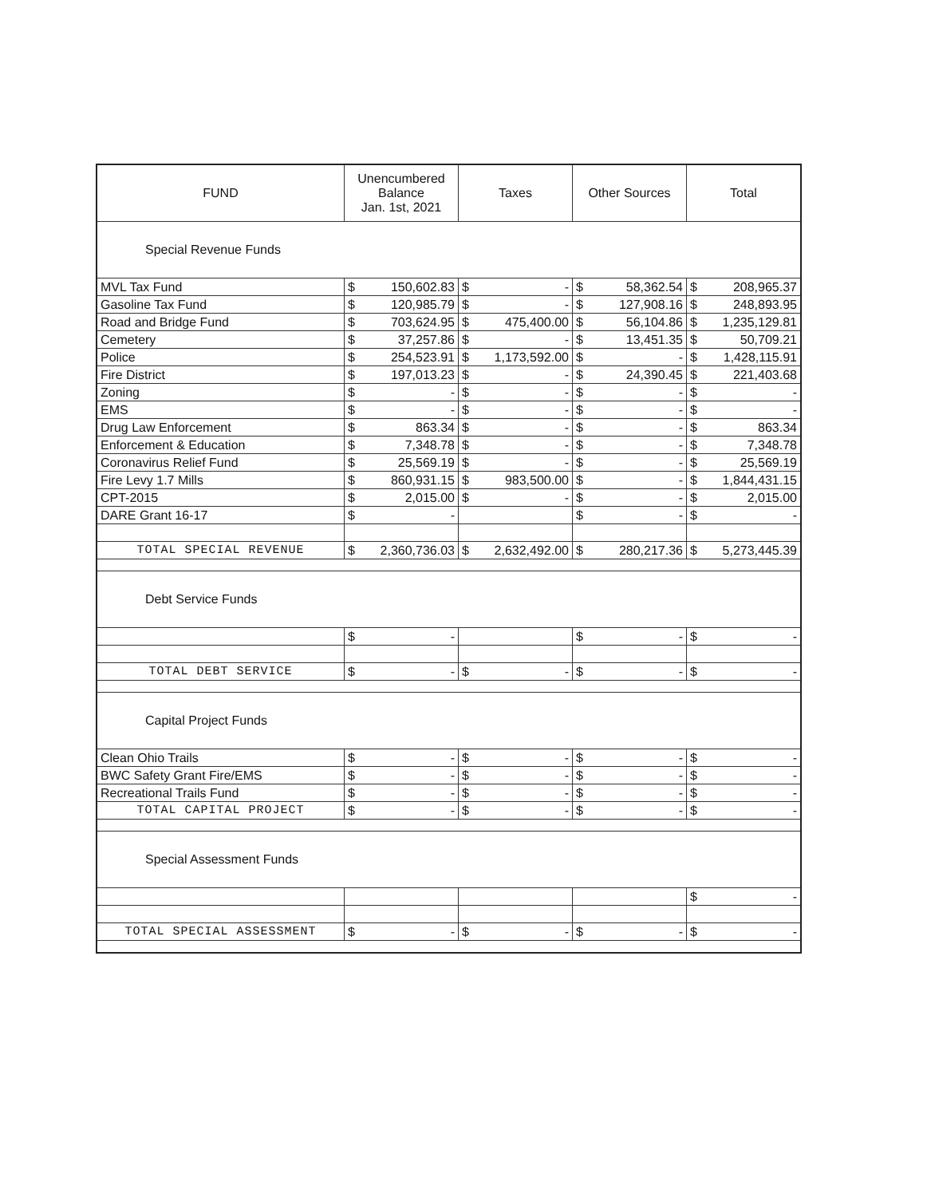| FUND | Unencumbered Balance Jan. 1st, 2021 | | Taxes | | Other Sources | | Total | |
| --- | --- | --- | --- | --- | --- | --- | --- | --- |
| Special Revenue Funds | | | | | | | | |
| MVL Tax Fund | $ | 150,602.83 | $ | - | $ | 58,362.54 | $ | 208,965.37 |
| Gasoline Tax Fund | $ | 120,985.79 | $ | - | $ | 127,908.16 | $ | 248,893.95 |
| Road and Bridge Fund | $ | 703,624.95 | $ | 475,400.00 | $ | 56,104.86 | $ | 1,235,129.81 |
| Cemetery | $ | 37,257.86 | $ | - | $ | 13,451.35 | $ | 50,709.21 |
| Police | $ | 254,523.91 | $ | 1,173,592.00 | $ | - | $ | 1,428,115.91 |
| Fire District | $ | 197,013.23 | $ | - | $ | 24,390.45 | $ | 221,403.68 |
| Zoning | $ | - | $ | - | $ | - | $ | - |
| EMS | $ | - | $ | - | $ | - | $ | - |
| Drug Law Enforcement | $ | 863.34 | $ | - | $ | - | $ | 863.34 |
| Enforcement & Education | $ | 7,348.78 | $ | - | $ | - | $ | 7,348.78 |
| Coronavirus Relief Fund | $ | 25,569.19 | $ | - | $ | - | $ | 25,569.19 |
| Fire Levy 1.7 Mills | $ | 860,931.15 | $ | 983,500.00 | $ | - | $ | 1,844,431.15 |
| CPT-2015 | $ | 2,015.00 | $ | - | $ | - | $ | 2,015.00 |
| DARE Grant 16-17 | $ | - | | | $ | - | $ | - |
| TOTAL SPECIAL REVENUE | $ | 2,360,736.03 | $ | 2,632,492.00 | $ | 280,217.36 | $ | 5,273,445.39 |
| Debt Service Funds | | | | | | | | |
| | $ | - | | | $ | - | $ | - |
| TOTAL DEBT SERVICE | $ | - | $ | - | $ | - | $ | - |
| Capital Project Funds | | | | | | | | |
| Clean Ohio Trails | $ | - | $ | - | $ | - | $ | - |
| BWC Safety Grant Fire/EMS | $ | - | $ | - | $ | - | $ | - |
| Recreational Trails Fund | $ | - | $ | - | $ | - | $ | - |
| TOTAL CAPITAL PROJECT | $ | - | $ | - | $ | - | $ | - |
| Special Assessment Funds | | | | | | | | |
| | | | | | | | $ | - |
| TOTAL SPECIAL ASSESSMENT | $ | - | $ | - | $ | - | $ | - |